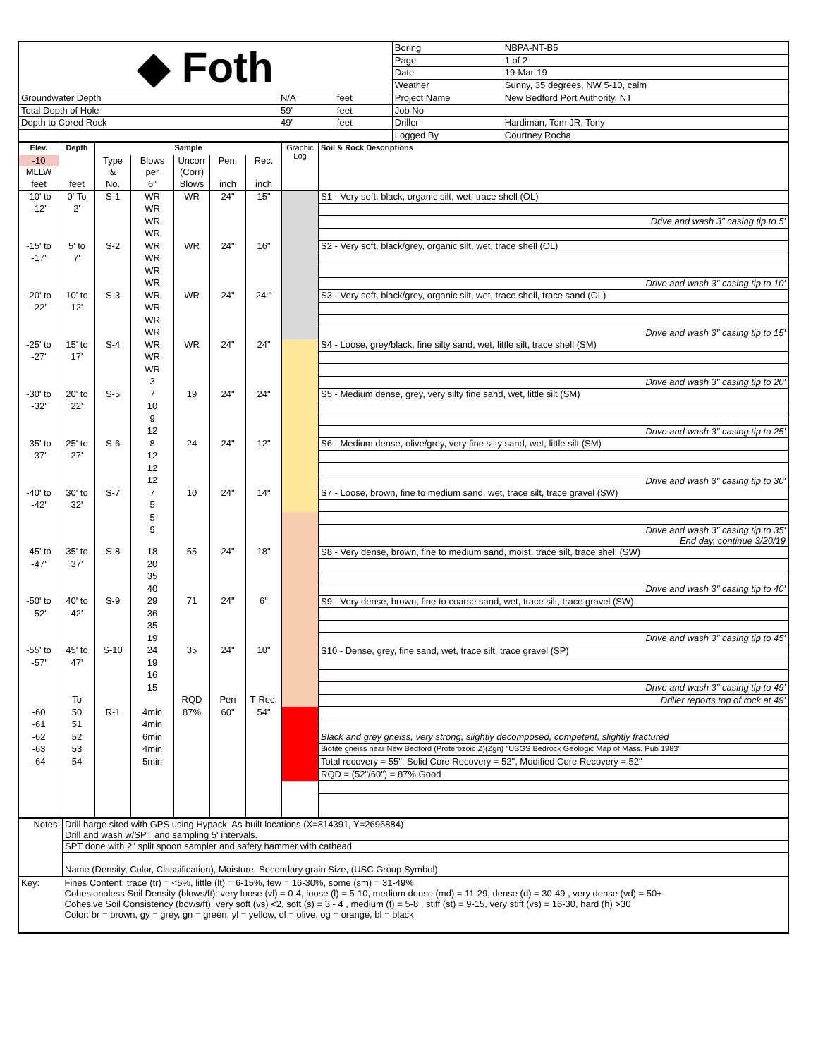| ◆ Foth | | | Boring | NBPA-NT-B5 |
| | | | Page | 1 of 2 |
| | | | Date | 19-Mar-19 |
| | | | Weather | Sunny, 35 degrees, NW 5-10, calm |
| Groundwater Depth | N/A | feet | Project Name | New Bedford Port Authority, NT |
| Total Depth of Hole | 59' | feet | Job No | |
| Depth to Cored Rock | 49' | feet | Driller | Hardiman, Tom JR, Tony |
| | | | Logged By | Courtney Rocha |
| Elev. | Depth | Sample | | | | | Graphic Log | Soil & Rock Descriptions |
| --- | --- | --- | --- | --- | --- | --- | --- | --- |
| -10 | | Type | Blows | Uncorr | Pen. | Rec. | | |
| MLLW | | & | per | (Corr) | | | | |
| feet | feet | No. | 6" | Blows | inch | inch | | |
| -10' to | 0' To | S-1 | WR | WR | 24" | 15" | | S1 - Very soft, black, organic silt, wet, trace shell (OL) |
| -12' | 2' | | WR | | | | | |
| | | | WR | | | | | Drive and wash 3" casing tip to 5' |
| | | | WR | | | | | |
| -15' to | 5' to | S-2 | WR | WR | 24" | 16" | | S2 - Very soft, black/grey, organic silt, wet, trace shell (OL) |
| -17' | 7' | | WR | | | | | |
| | | | WR | | | | | |
| | | | WR | | | | | Drive and wash 3" casing tip to 10' |
| -20' to | 10' to | S-3 | WR | WR | 24" | 24:" | | S3 - Very soft, black/grey, organic silt, wet, trace shell, trace sand (OL) |
| -22' | 12' | | WR | | | | | |
| | | | WR | | | | | |
| | | | WR | | | | | Drive and wash 3" casing tip to 15' |
| -25' to | 15' to | S-4 | WR | WR | 24" | 24" | | S4 - Loose, grey/black, fine silty sand, wet, little silt, trace shell (SM) |
| -27' | 17' | | WR | | | | | |
| | | | WR | | | | | |
| | | | 3 | | | | | Drive and wash 3" casing tip to 20' |
| -30' to | 20' to | S-5 | 7 | 19 | 24" | 24" | | S5 - Medium dense, grey, very silty fine sand, wet, little silt (SM) |
| -32' | 22' | | 10 | | | | | |
| | | | 9 | | | | | |
| | | | 12 | | | | | Drive and wash 3" casing tip to 25' |
| -35' to | 25' to | S-6 | 8 | 24 | 24" | 12" | | S6 - Medium dense, olive/grey, very fine silty sand, wet, little silt (SM) |
| -37' | 27' | | 12 | | | | | |
| | | | 12 | | | | | |
| | | | 12 | | | | | Drive and wash 3" casing tip to 30' |
| -40' to | 30' to | S-7 | 7 | 10 | 24" | 14" | | S7 - Loose, brown, fine to medium sand, wet, trace silt, trace gravel (SW) |
| -42' | 32' | | 5 | | | | | |
| | | | 5 | | | | | |
| | | | 9 | | | | | Drive and wash 3" casing tip to 35' End day, continue 3/20/19 |
| -45' to | 35' to | S-8 | 18 | 55 | 24" | 18" | | S8 - Very dense, brown, fine to medium sand, moist, trace silt, trace shell (SW) |
| -47' | 37' | | 20 | | | | | |
| | | | 35 | | | | | |
| | | | 40 | | | | | Drive and wash 3" casing tip to 40' |
| -50' to | 40' to | S-9 | 29 | 71 | 24" | 6" | | S9 - Very dense, brown, fine to coarse sand, wet, trace silt, trace gravel (SW) |
| -52' | 42' | | 36 | | | | | |
| | | | 35 | | | | | |
| | | | 19 | | | | | Drive and wash 3" casing tip to 45' |
| -55' to | 45' to | S-10 | 24 | 35 | 24" | 10" | | S10 - Dense, grey, fine sand, wet, trace silt, trace gravel (SP) |
| -57' | 47' | | 19 | | | | | |
| | | | 16 | | | | | |
| | | | 15 | | | | | Drive and wash 3" casing tip to 49' |
| | To | | | RQD | Pen | T-Rec. | | Driller reports top of rock at 49' |
| -60 | 50 | R-1 | 4min | 87% | 60" | 54" | | |
| -61 | 51 | | 4min | | | | | |
| -62 | 52 | | 6min | | | | | Black and grey gneiss, very strong, slightly decomposed, competent, slightly fractured |
| -63 | 53 | | 4min | | | | | Biotite gneiss near New Bedford (Proterozoic Z)(Zgn) "USGS Bedrock Geologic Map of Mass. Pub 1983" |
| -64 | 54 | | 5min | | | | | Total recovery = 55", Solid Core Recovery = 52", Modified Core Recovery = 52" |
| | | | | | | | | RQD = (52"/60") = 87% Good |
| Notes: | Drill barge sited with GPS using Hypack. As-built locations (X=814391, Y=2696884) Drill and wash w/SPT and sampling 5' intervals. |
| | SPT done with 2" split spoon sampler and safety hammer with cathead |
| | Name (Density, Color, Classification), Moisture, Secondary grain Size, (USC Group Symbol) |
| Key: | Fines Content: trace (tr) = <5%, little (lt) = 6-15%, few = 16-30%, some (sm) = 31-49% Cohesionaless Soil Density (blows/ft): very loose (vl) = 0-4, loose (l) = 5-10, medium dense (md) = 11-29, dense (d) = 30-49 , very dense (vd) = 50+ Cohesive Soil Consistency (bows/ft): very soft (vs) <2, soft (s) = 3 - 4 , medium (f) = 5-8 , stiff (st) = 9-15, very stiff (vs) = 16-30, hard (h) >30 Color: br = brown, gy = grey, gn = green, yl = yellow, ol = olive, og = orange, bl = black |